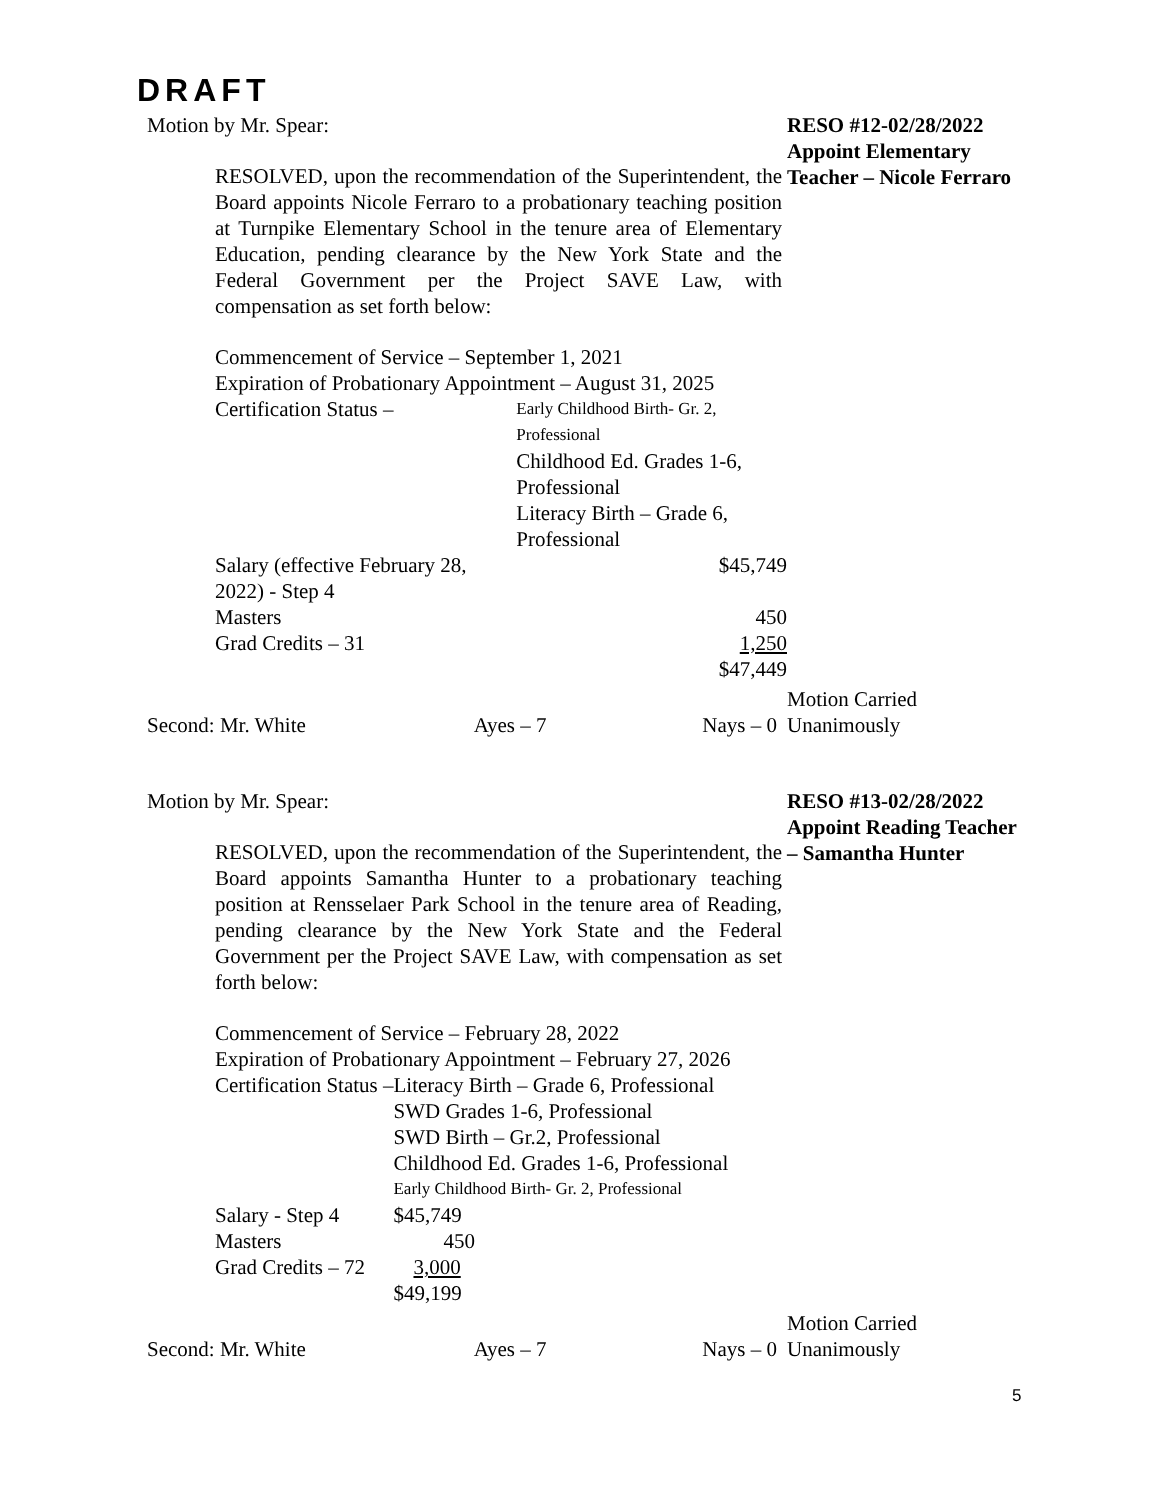DRAFT
Motion by Mr. Spear:
RESOLVED, upon the recommendation of the Superintendent, the Board appoints Nicole Ferraro to a probationary teaching position at Turnpike Elementary School in the tenure area of Elementary Education, pending clearance by the New York State and the Federal Government per the Project SAVE Law, with compensation as set forth below:
Commencement of Service – September 1, 2021
Expiration of Probationary Appointment – August 31, 2025
| Certification Status – | Early Childhood Birth- Gr. 2, Professional | |
| | Childhood Ed. Grades 1-6, Professional | |
| | Literacy Birth – Grade 6, Professional | |
| Salary (effective February 28, 2022) - Step 4 | | $45,749 |
| Masters | | 450 |
| Grad Credits – 31 | | 1,250 |
| | | $47,449 |
RESO #12-02/28/2022
Appoint Elementary Teacher – Nicole Ferraro
| Second: Mr. White | Ayes – 7 | Nays – 0 |
Motion Carried
Unanimously
Motion by Mr. Spear:
RESOLVED, upon the recommendation of the Superintendent, the Board appoints Samantha Hunter to a probationary teaching position at Rensselaer Park School in the tenure area of Reading, pending clearance by the New York State and the Federal Government per the Project SAVE Law, with compensation as set forth below:
Commencement of Service – February 28, 2022
Expiration of Probationary Appointment – February 27, 2026
| Certification Status – | Literacy Birth – Grade 6, Professional |
| | SWD Grades 1-6, Professional |
| | SWD Birth – Gr.2, Professional |
| | Childhood Ed. Grades 1-6, Professional |
| | Early Childhood Birth- Gr. 2, Professional |
| Salary - Step 4 | $45,749 |
| Masters | 450 |
| Grad Credits – 72 | 3,000 |
| | $49,199 |
RESO #13-02/28/2022
Appoint Reading Teacher – Samantha Hunter
| Second: Mr. White | Ayes – 7 | Nays – 0 |
Motion Carried
Unanimously
5